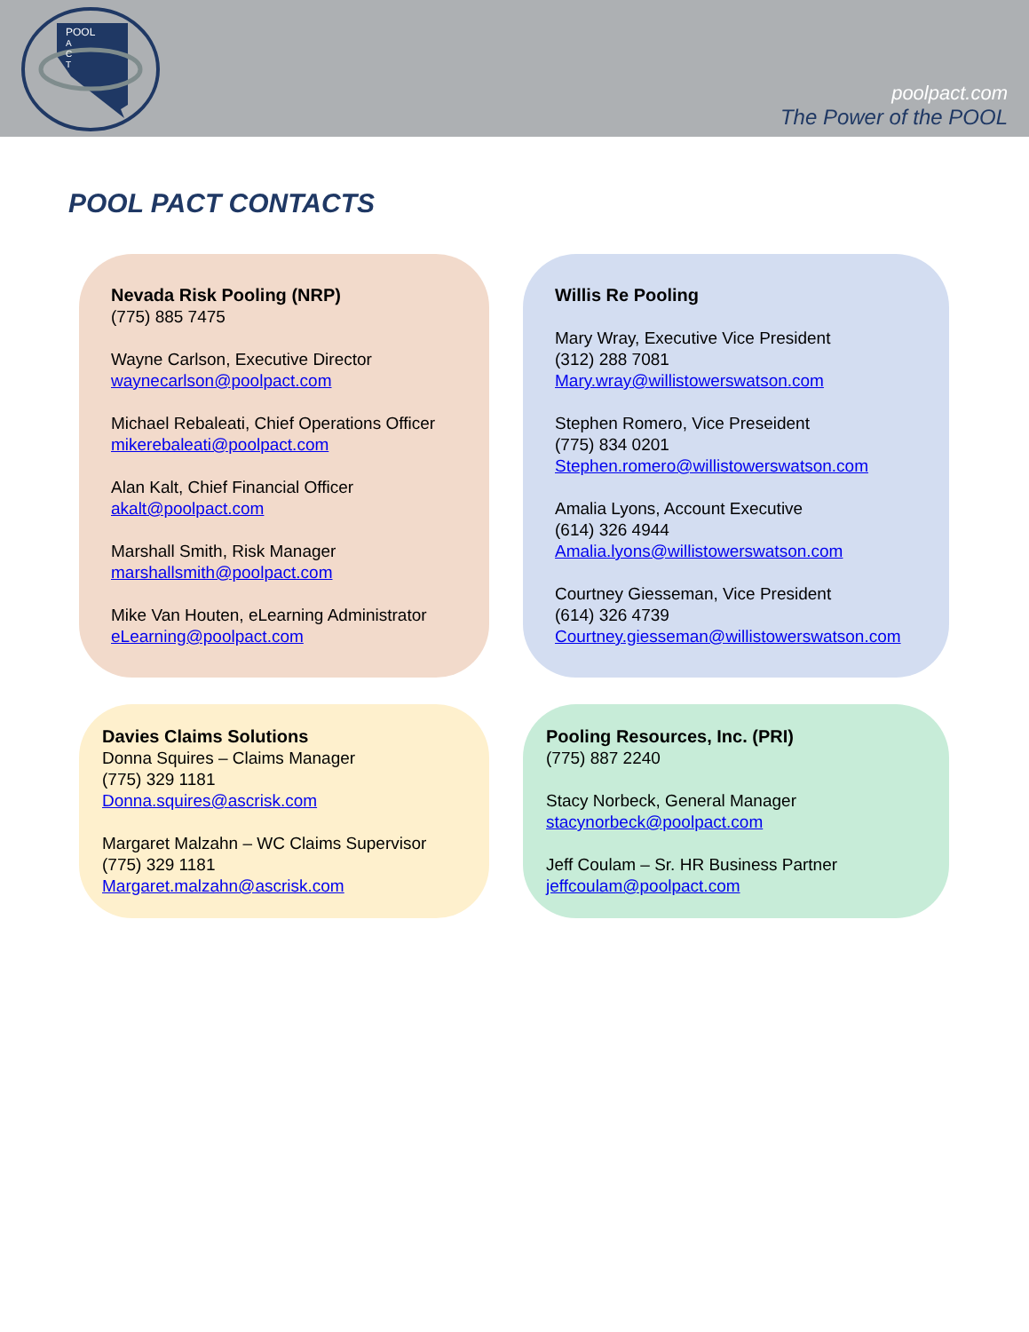POOL
A
C
T
poolpact.com
The Power of the POOL
POOL PACT CONTACTS
Nevada Risk Pooling (NRP)
(775) 885 7475
Wayne Carlson, Executive Director
waynecarlson@poolpact.com
Michael Rebaleati, Chief Operations Officer
mikerebaleati@poolpact.com
Alan Kalt, Chief Financial Officer
akalt@poolpact.com
Marshall Smith, Risk Manager
marshallsmith@poolpact.com
Mike Van Houten, eLearning Administrator
eLearning@poolpact.com
Willis Re Pooling
Mary Wray, Executive Vice President
(312) 288 7081
Mary.wray@willistowerswatson.com
Stephen Romero, Vice Preseident
(775) 834 0201
Stephen.romero@willistowerswatson.com
Amalia Lyons, Account Executive
(614) 326 4944
Amalia.lyons@willistowerswatson.com
Courtney Giesseman, Vice President
(614) 326 4739
Courtney.giesseman@willistowerswatson.com
Davies Claims Solutions
Donna Squires – Claims Manager
(775) 329 1181
Donna.squires@ascrisk.com
Margaret Malzahn – WC Claims Supervisor
(775) 329 1181
Margaret.malzahn@ascrisk.com
Pooling Resources, Inc. (PRI)
(775) 887 2240
Stacy Norbeck, General Manager
stacynorbeck@poolpact.com
Jeff Coulam – Sr. HR Business Partner
jeffcoulam@poolpact.com